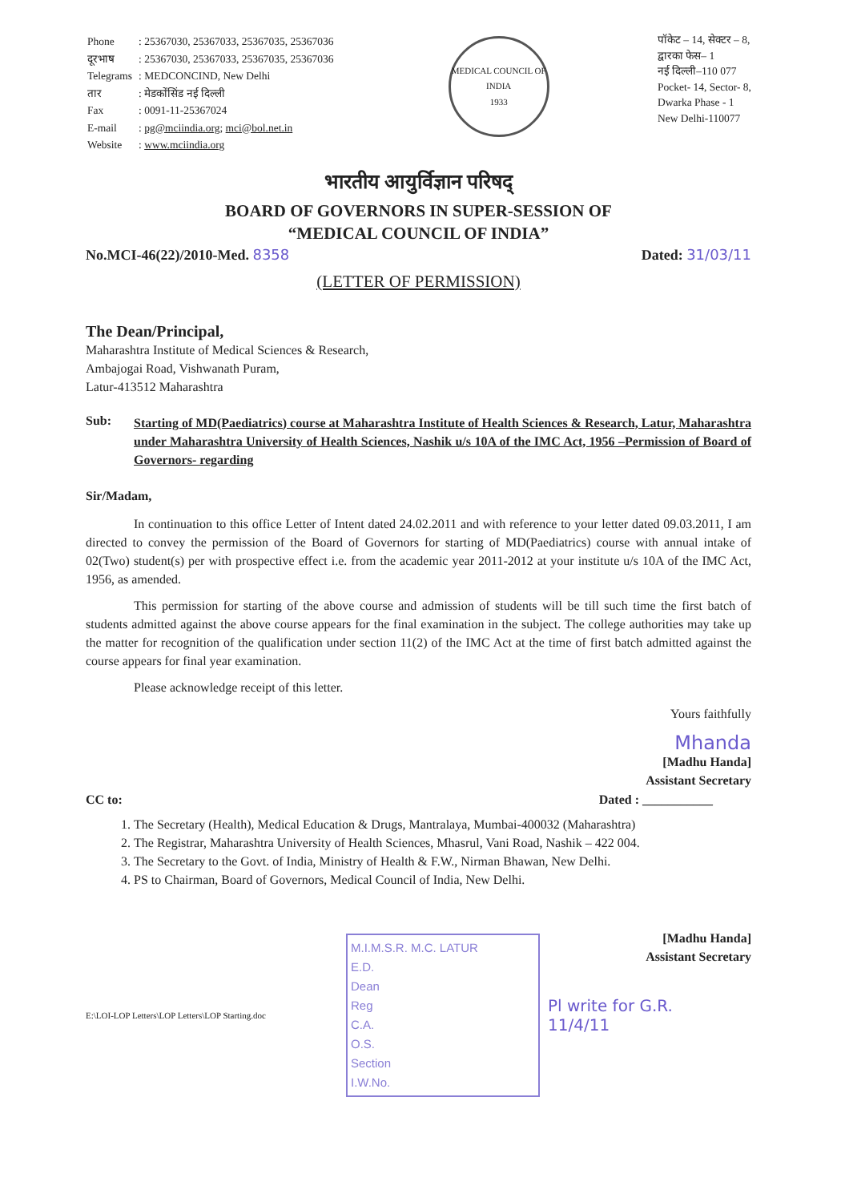| Phone | : 25367030, 25367033, 25367035, 25367036 |
| दूरभाष | : 25367030, 25367033, 25367035, 25367036 |
| Telegrams | : MEDCONCIND, New Delhi |
| तार | : मेडकोंसिंड नई दिल्ली |
| Fax | : 0091-11-25367024 |
| E-mail | : pg@mciindia.org ; mci@bol.net.in |
| Website | : www.mciindia.org |
MEDICAL COUNCIL OF INDIA
1933
पॉकेट – 14, सेक्टर – 8,
द्वारका फेस– 1
नई दिल्ली–110 077
Pocket- 14, Sector- 8,
Dwarka Phase - 1
New Delhi-110077
भारतीय आयुर्विज्ञान परिषद्
BOARD OF GOVERNORS IN SUPER-SESSION OF
“MEDICAL COUNCIL OF INDIA”
No.MCI-46(22)/2010-Med. 8358 Dated: 31/03/11
(LETTER OF PERMISSION)
The Dean/Principal,
Maharashtra Institute of Medical Sciences & Research,
Ambajogai Road, Vishwanath Puram,
Latur-413512 Maharashtra
Sub:
Starting of MD(Paediatrics) course at Maharashtra Institute of Health Sciences & Research, Latur, Maharashtra under Maharashtra University of Health Sciences, Nashik u/s 10A of the IMC Act, 1956 –Permission of Board of Governors- regarding
Sir/Madam,
In continuation to this office Letter of Intent dated 24.02.2011 and with reference to your letter dated 09.03.2011, I am directed to convey the permission of the Board of Governors for starting of MD(Paediatrics) course with annual intake of 02(Two) student(s) per with prospective effect i.e. from the academic year 2011-2012 at your institute u/s 10A of the IMC Act, 1956, as amended.
This permission for starting of the above course and admission of students will be till such time the first batch of students admitted against the above course appears for the final examination in the subject. The college authorities may take up the matter for recognition of the qualification under section 11(2) of the IMC Act at the time of first batch admitted against the course appears for final year examination.
Please acknowledge receipt of this letter.
Yours faithfully
Mhanda
[Madhu Handa]
Assistant Secretary
CC to: Dated : ___________
1. The Secretary (Health), Medical Education & Drugs, Mantralaya, Mumbai-400032 (Maharashtra)
2. The Registrar, Maharashtra University of Health Sciences, Mhasrul, Vani Road, Nashik – 422 004.
3. The Secretary to the Govt. of India, Ministry of Health & F.W., Nirman Bhawan, New Delhi.
4. PS to Chairman, Board of Governors, Medical Council of India, New Delhi.
[Madhu Handa]
Assistant Secretary
E:\LOI-LOP Letters\LOP Letters\LOP Starting.doc
M.I.M.S.R. M.C. LATUR
E.D.
Dean
Reg
C.A.
O.S.
Section
I.W.No.
Pl write for G.R.
11/4/11